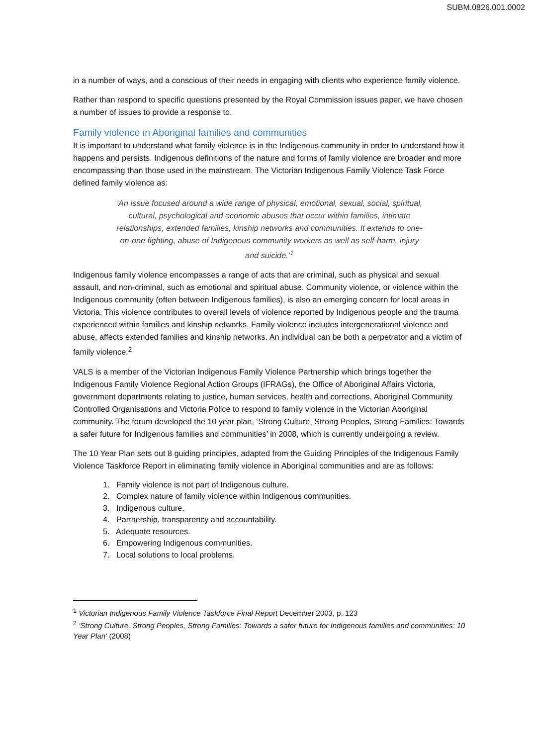SUBM.0826.001.0002
in a number of ways, and a conscious of their needs in engaging with clients who experience family violence.
Rather than respond to specific questions presented by the Royal Commission issues paper, we have chosen a number of issues to provide a response to.
Family violence in Aboriginal families and communities
It is important to understand what family violence is in the Indigenous community in order to understand how it happens and persists. Indigenous definitions of the nature and forms of family violence are broader and more encompassing than those used in the mainstream. The Victorian Indigenous Family Violence Task Force defined family violence as:
‘An issue focused around a wide range of physical, emotional, sexual, social, spiritual, cultural, psychological and economic abuses that occur within families, intimate relationships, extended families, kinship networks and communities. It extends to one-on-one fighting, abuse of Indigenous community workers as well as self-harm, injury and suicide.’<sup>1</sup>
Indigenous family violence encompasses a range of acts that are criminal, such as physical and sexual assault, and non-criminal, such as emotional and spiritual abuse. Community violence, or violence within the Indigenous community (often between Indigenous families), is also an emerging concern for local areas in Victoria. This violence contributes to overall levels of violence reported by Indigenous people and the trauma experienced within families and kinship networks. Family violence includes intergenerational violence and abuse, affects extended families and kinship networks. An individual can be both a perpetrator and a victim of family violence.<sup>2</sup>
VALS is a member of the Victorian Indigenous Family Violence Partnership which brings together the Indigenous Family Violence Regional Action Groups (IFRAGs), the Office of Aboriginal Affairs Victoria, government departments relating to justice, human services, health and corrections, Aboriginal Community Controlled Organisations and Victoria Police to respond to family violence in the Victorian Aboriginal community. The forum developed the 10 year plan, ‘Strong Culture, Strong Peoples, Strong Families: Towards a safer future for Indigenous families and communities’ in 2008, which is currently undergoing a review.
The 10 Year Plan sets out 8 guiding principles, adapted from the Guiding Principles of the Indigenous Family Violence Taskforce Report in eliminating family violence in Aboriginal communities and are as follows:
1. Family violence is not part of Indigenous culture.
2. Complex nature of family violence within Indigenous communities.
3. Indigenous culture.
4. Partnership, transparency and accountability.
5. Adequate resources.
6. Empowering Indigenous communities.
7. Local solutions to local problems.
<sup>1</sup> Victorian Indigenous Family Violence Taskforce Final Report December 2003, p. 123
<sup>2</sup> ‘Strong Culture, Strong Peoples, Strong Families: Towards a safer future for Indigenous families and communities: 10 Year Plan’ (2008)